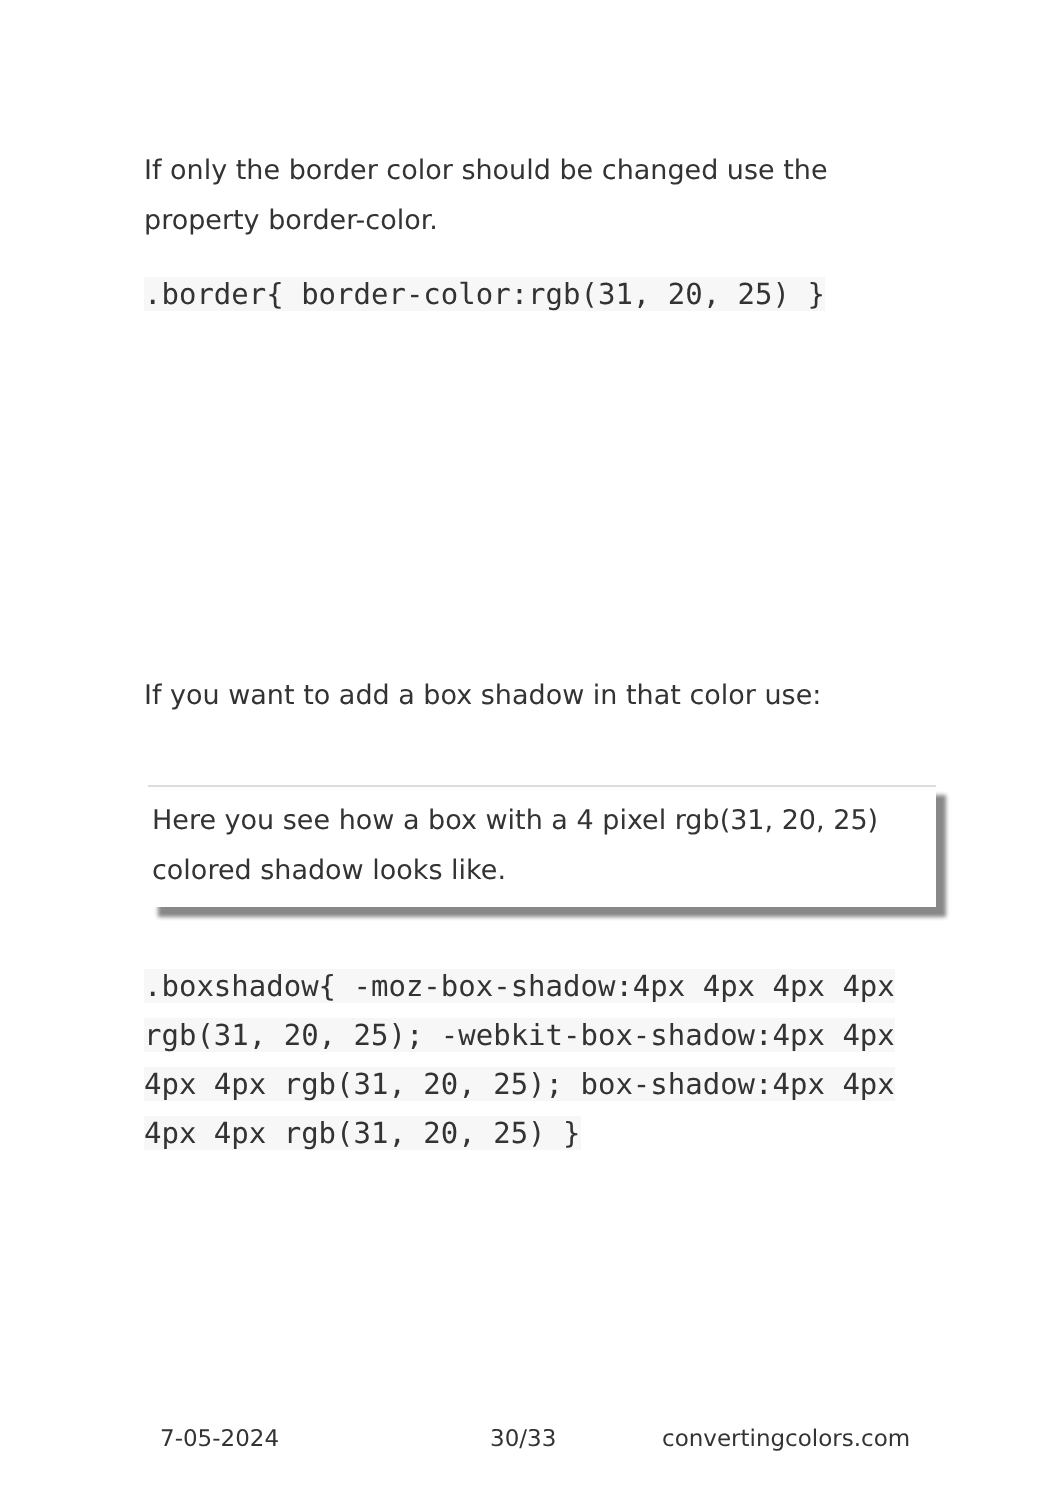If only the border color should be changed use the property border-color.
.border{ border-color:rgb(31, 20, 25) }
If you want to add a box shadow in that color use:
Here you see how a box with a 4 pixel rgb(31, 20, 25) colored shadow looks like.
.boxshadow{ -moz-box-shadow:4px 4px 4px 4px rgb(31, 20, 25); -webkit-box-shadow:4px 4px 4px 4px rgb(31, 20, 25); box-shadow:4px 4px 4px 4px rgb(31, 20, 25) }
7-05-2024 30/33 convertingcolors.com